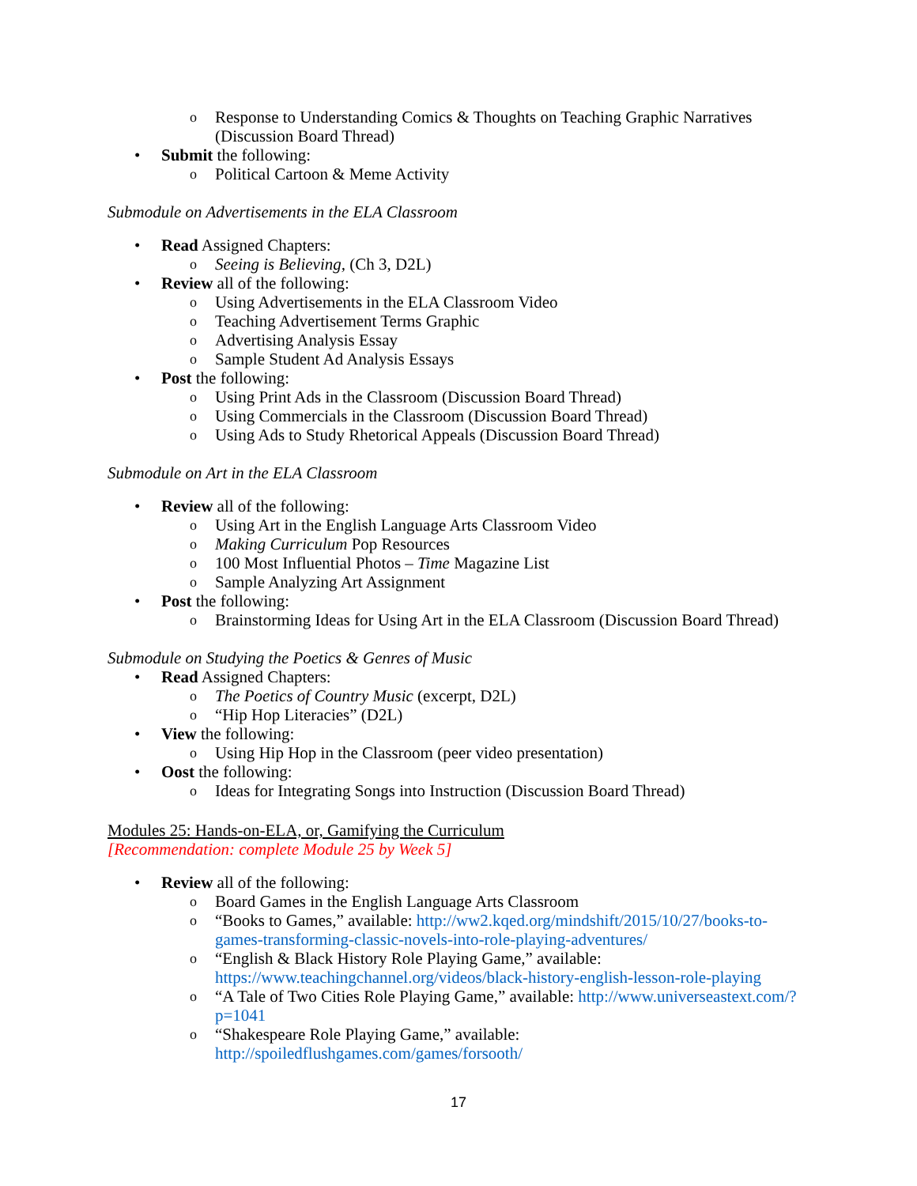o Response to Understanding Comics & Thoughts on Teaching Graphic Narratives (Discussion Board Thread)
• Submit the following:
o Political Cartoon & Meme Activity
Submodule on Advertisements in the ELA Classroom
• Read Assigned Chapters:
o Seeing is Believing, (Ch 3, D2L)
• Review all of the following:
o Using Advertisements in the ELA Classroom Video
o Teaching Advertisement Terms Graphic
o Advertising Analysis Essay
o Sample Student Ad Analysis Essays
• Post the following:
o Using Print Ads in the Classroom (Discussion Board Thread)
o Using Commercials in the Classroom (Discussion Board Thread)
o Using Ads to Study Rhetorical Appeals (Discussion Board Thread)
Submodule on Art in the ELA Classroom
• Review all of the following:
o Using Art in the English Language Arts Classroom Video
o Making Curriculum Pop Resources
o 100 Most Influential Photos – Time Magazine List
o Sample Analyzing Art Assignment
• Post the following:
o Brainstorming Ideas for Using Art in the ELA Classroom (Discussion Board Thread)
Submodule on Studying the Poetics & Genres of Music
• Read Assigned Chapters:
o The Poetics of Country Music (excerpt, D2L)
o “Hip Hop Literacies” (D2L)
• View the following:
o Using Hip Hop in the Classroom (peer video presentation)
• Oost the following:
o Ideas for Integrating Songs into Instruction (Discussion Board Thread)
Modules 25: Hands-on-ELA, or, Gamifying the Curriculum
[Recommendation: complete Module 25 by Week 5]
• Review all of the following:
o Board Games in the English Language Arts Classroom
o “Books to Games,” available: http://ww2.kqed.org/mindshift/2015/10/27/books-to-games-transforming-classic-novels-into-role-playing-adventures/
o “English & Black History Role Playing Game,” available: https://www.teachingchannel.org/videos/black-history-english-lesson-role-playing
o “A Tale of Two Cities Role Playing Game,” available: http://www.universeastext.com/?p=1041
o “Shakespeare Role Playing Game,” available: http://spoiledflushgames.com/games/forsooth/
17